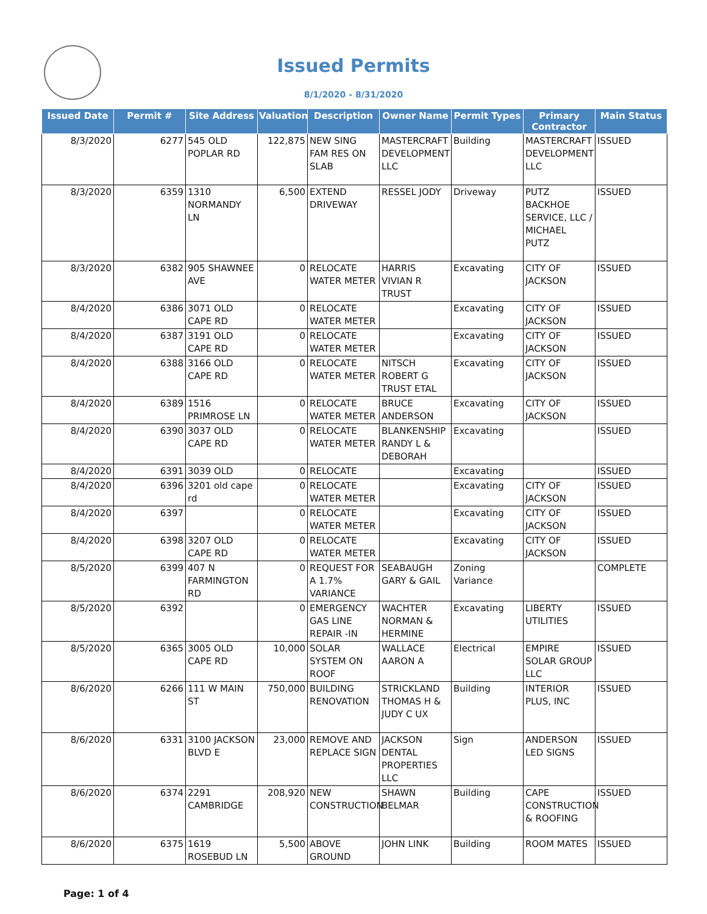Issued Permits
8/1/2020 - 8/31/2020
| Issued Date | Permit # | Site Address | Valuation | Description | Owner Name | Permit Types | Primary Contractor | Main Status |
| --- | --- | --- | --- | --- | --- | --- | --- | --- |
| 8/3/2020 | 6277 | 545 OLD POPLAR RD | 122,875 | NEW SING FAM RES ON SLAB | MASTERCRAFT DEVELOPMENT LLC | Building | MASTERCRAFT DEVELOPMENT LLC | ISSUED |
| 8/3/2020 | 6359 | 1310 NORMANDY LN | 6,500 | EXTEND DRIVEWAY | RESSEL JODY | Driveway | PUTZ BACKHOE SERVICE, LLC / MICHAEL PUTZ | ISSUED |
| 8/3/2020 | 6382 | 905 SHAWNEE AVE | 0 | RELOCATE WATER METER | HARRIS VIVIAN R TRUST | Excavating | CITY OF JACKSON | ISSUED |
| 8/4/2020 | 6386 | 3071 OLD CAPE RD | 0 | RELOCATE WATER METER | | Excavating | CITY OF JACKSON | ISSUED |
| 8/4/2020 | 6387 | 3191 OLD CAPE RD | 0 | RELOCATE WATER METER | | Excavating | CITY OF JACKSON | ISSUED |
| 8/4/2020 | 6388 | 3166 OLD CAPE RD | 0 | RELOCATE WATER METER | NITSCH ROBERT G TRUST ETAL | Excavating | CITY OF JACKSON | ISSUED |
| 8/4/2020 | 6389 | 1516 PRIMROSE LN | 0 | RELOCATE WATER METER | BRUCE ANDERSON | Excavating | CITY OF JACKSON | ISSUED |
| 8/4/2020 | 6390 | 3037 OLD CAPE RD | 0 | RELOCATE WATER METER | BLANKENSHIP RANDY L & DEBORAH | Excavating | | ISSUED |
| 8/4/2020 | 6391 | 3039 OLD | 0 | RELOCATE | | Excavating | | ISSUED |
| 8/4/2020 | 6396 | 3201 old cape rd | 0 | RELOCATE WATER METER | | Excavating | CITY OF JACKSON | ISSUED |
| 8/4/2020 | 6397 | | 0 | RELOCATE WATER METER | | Excavating | CITY OF JACKSON | ISSUED |
| 8/4/2020 | 6398 | 3207 OLD CAPE RD | 0 | RELOCATE WATER METER | | Excavating | CITY OF JACKSON | ISSUED |
| 8/5/2020 | 6399 | 407 N FARMINGTON RD | 0 | REQUEST FOR A 1.7% VARIANCE | SEABAUGH GARY & GAIL | Zoning Variance | | COMPLETE |
| 8/5/2020 | 6392 | | 0 | EMERGENCY GAS LINE REPAIR -IN | WACHTER NORMAN & HERMINE | Excavating | LIBERTY UTILITIES | ISSUED |
| 8/5/2020 | 6365 | 3005 OLD CAPE RD | 10,000 | SOLAR SYSTEM ON ROOF | WALLACE AARON A | Electrical | EMPIRE SOLAR GROUP LLC | ISSUED |
| 8/6/2020 | 6266 | 111 W MAIN ST | 750,000 | BUILDING RENOVATION | STRICKLAND THOMAS H & JUDY C UX | Building | INTERIOR PLUS, INC | ISSUED |
| 8/6/2020 | 6331 | 3100 JACKSON BLVD E | 23,000 | REMOVE AND REPLACE SIGN | JACKSON DENTAL PROPERTIES LLC | Sign | ANDERSON LED SIGNS | ISSUED |
| 8/6/2020 | 6374 | 2291 CAMBRIDGE | 208,920 | NEW CONSTRUCTION | SHAWN BELMAR | Building | CAPE CONSTRUCTION & ROOFING | ISSUED |
| 8/6/2020 | 6375 | 1619 ROSEBUD LN | 5,500 | ABOVE GROUND | JOHN LINK | Building | ROOM MATES | ISSUED |
Page: 1 of 4